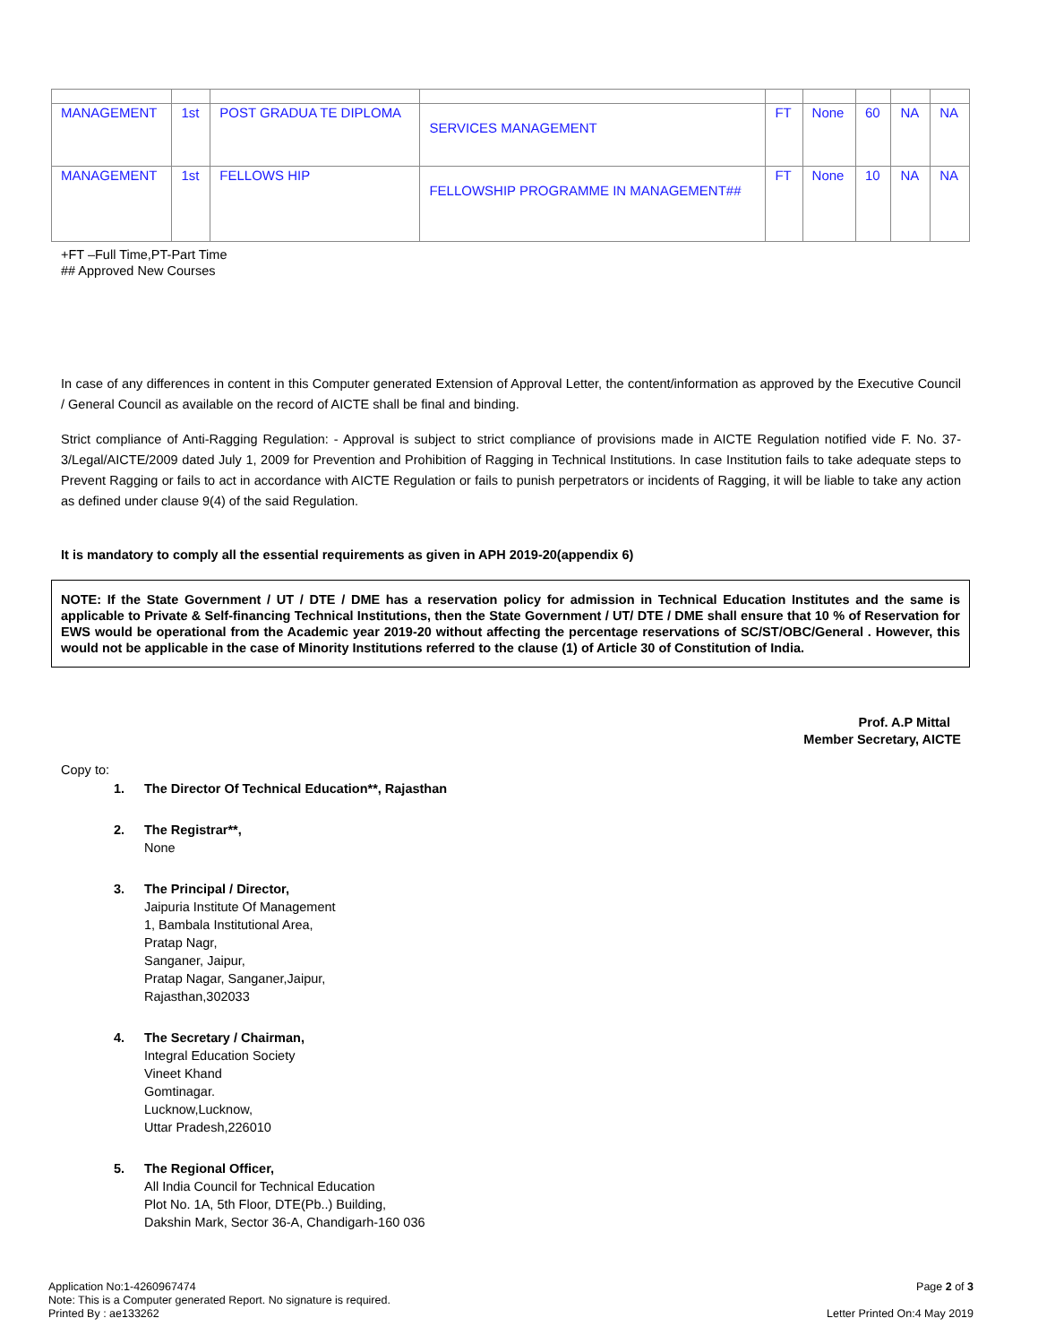| MANAGEMENT | 1st | POST GRADUA TE DIPLOMA | SERVICES MANAGEMENT | FT | None | 60 | NA | NA |
| MANAGEMENT | 1st | FELLOWS HIP | FELLOWSHIP PROGRAMME IN MANAGEMENT## | FT | None | 10 | NA | NA |
+FT –Full Time,PT-Part Time
## Approved New Courses
In case of any differences in content in this Computer generated Extension of Approval Letter, the content/information as approved by the Executive Council / General Council as available on the record of AICTE shall be final and binding.
Strict compliance of Anti-Ragging Regulation: - Approval is subject to strict compliance of provisions made in AICTE Regulation notified vide F. No. 37-3/Legal/AICTE/2009 dated July 1, 2009 for Prevention and Prohibition of Ragging in Technical Institutions. In case Institution fails to take adequate steps to Prevent Ragging or fails to act in accordance with AICTE Regulation or fails to punish perpetrators or incidents of Ragging, it will be liable to take any action as defined under clause 9(4) of the said Regulation.
It is mandatory to comply all the essential requirements as given in APH 2019-20(appendix 6)
NOTE: If the State Government / UT / DTE / DME has a reservation policy for admission in Technical Education Institutes and the same is applicable to Private & Self-financing Technical Institutions, then the State Government / UT/ DTE / DME shall ensure that 10 % of Reservation for EWS would be operational from the Academic year 2019-20 without affecting the percentage reservations of SC/ST/OBC/General . However, this would not be applicable in the case of Minority Institutions referred to the clause (1) of Article 30 of Constitution of India.
Prof. A.P Mittal
Member Secretary, AICTE
Copy to:
1. The Director Of Technical Education**, Rajasthan
2. The Registrar**,
None
3. The Principal / Director,
Jaipuria Institute Of Management
1, Bambala Institutional Area,
Pratap Nagr,
Sanganer, Jaipur,
Pratap Nagar, Sanganer,Jaipur,
Rajasthan,302033
4. The Secretary / Chairman,
Integral Education Society
Vineet Khand
Gomtinagar.
Lucknow,Lucknow,
Uttar Pradesh,226010
5. The Regional Officer,
All India Council for Technical Education
Plot No. 1A, 5th Floor, DTE(Pb..) Building,
Dakshin Mark, Sector 36-A, Chandigarh-160 036
Application No:1-4260967474
Note: This is a Computer generated Report. No signature is required.
Printed By : ae133262
Page 2 of 3
Letter Printed On:4 May 2019